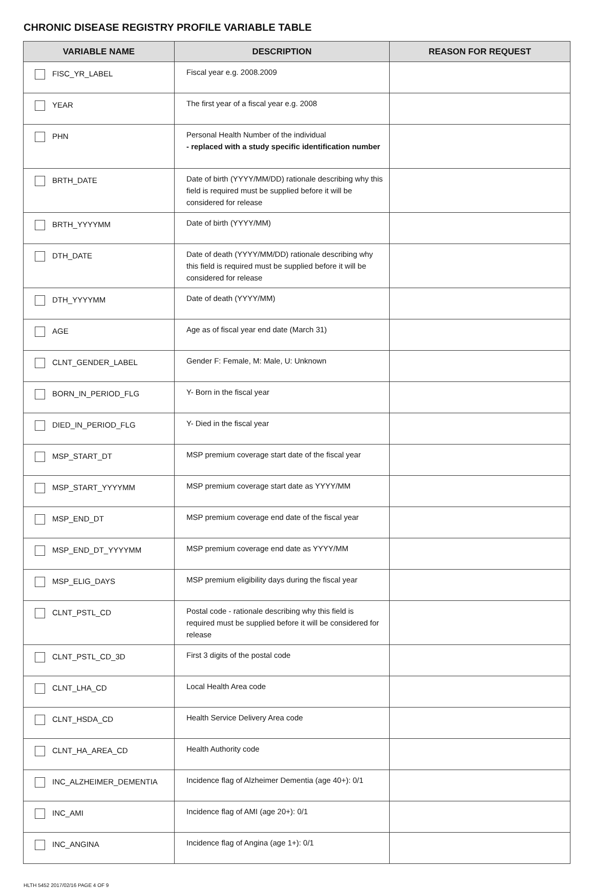CHRONIC DISEASE REGISTRY PROFILE VARIABLE TABLE
| VARIABLE NAME | DESCRIPTION | REASON FOR REQUEST |
| --- | --- | --- |
| FISC_YR_LABEL | Fiscal year e.g. 2008.2009 | |
| YEAR | The first year of a fiscal year e.g. 2008 | |
| PHN | Personal Health Number of the individual - replaced with a study specific identification number | |
| BRTH_DATE | Date of birth (YYYY/MM/DD) rationale describing why this field is required must be supplied before it will be considered for release | |
| BRTH_YYYYMM | Date of birth (YYYY/MM) | |
| DTH_DATE | Date of death (YYYY/MM/DD) rationale describing why this field is required must be supplied before it will be considered for release | |
| DTH_YYYYMM | Date of death (YYYY/MM) | |
| AGE | Age as of fiscal year end date (March 31) | |
| CLNT_GENDER_LABEL | Gender F: Female, M: Male, U: Unknown | |
| BORN_IN_PERIOD_FLG | Y- Born in the fiscal year | |
| DIED_IN_PERIOD_FLG | Y- Died in the fiscal year | |
| MSP_START_DT | MSP premium coverage start date of the fiscal year | |
| MSP_START_YYYYMM | MSP premium coverage start date as YYYY/MM | |
| MSP_END_DT | MSP premium coverage end date of the fiscal year | |
| MSP_END_DT_YYYYMM | MSP premium coverage end date as YYYY/MM | |
| MSP_ELIG_DAYS | MSP premium eligibility days during the fiscal year | |
| CLNT_PSTL_CD | Postal code - rationale describing why this field is required must be supplied before it will be considered for release | |
| CLNT_PSTL_CD_3D | First 3 digits of the postal code | |
| CLNT_LHA_CD | Local Health Area code | |
| CLNT_HSDA_CD | Health Service Delivery Area code | |
| CLNT_HA_AREA_CD | Health Authority code | |
| INC_ALZHEIMER_DEMENTIA | Incidence flag of Alzheimer Dementia (age 40+): 0/1 | |
| INC_AMI | Incidence flag of AMI (age 20+): 0/1 | |
| INC_ANGINA | Incidence flag of Angina (age 1+): 0/1 | |
HLTH 5452 2017/02/16 PAGE 4 OF 9